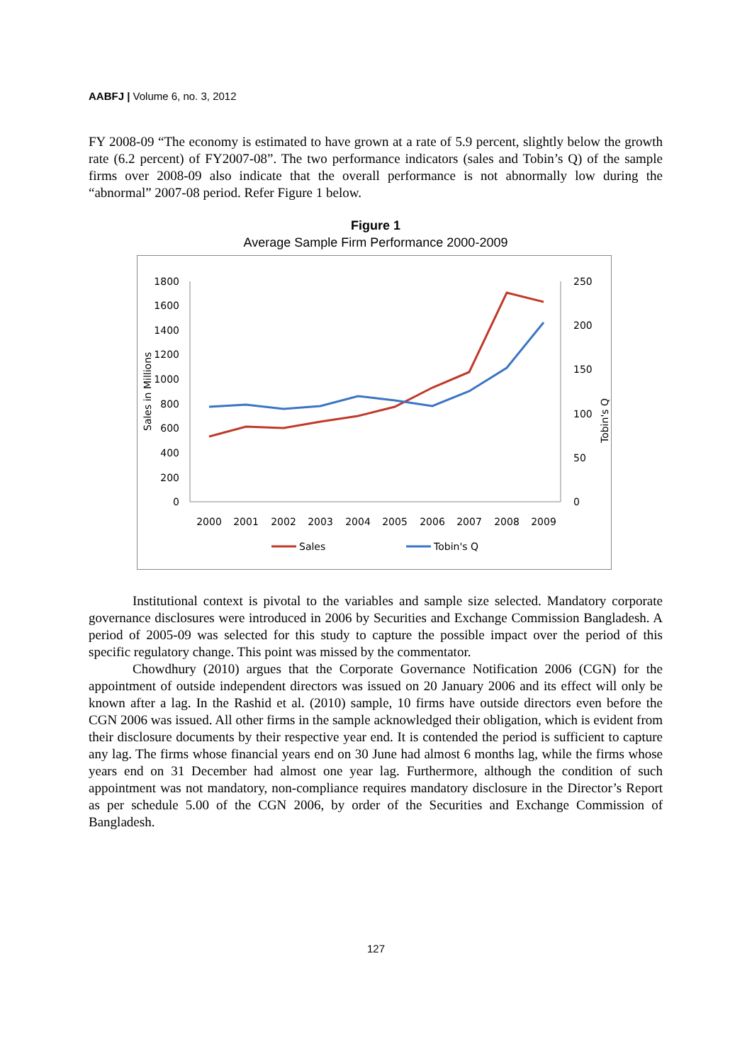AABFJ | Volume 6, no. 3, 2012
FY 2008-09 “The economy is estimated to have grown at a rate of 5.9 percent, slightly below the growth rate (6.2 percent) of FY2007-08”. The two performance indicators (sales and Tobin’s Q) of the sample firms over 2008-09 also indicate that the overall performance is not abnormally low during the “abnormal” 2007-08 period. Refer Figure 1 below.
Figure 1
Average Sample Firm Performance 2000-2009
1800
1600
1400
1200
1000
800
600
400
200
0
250
200
150
100
50
0
Sales in Millions
Tobin's Q
2000
2001
2002
2003
2004
2005
2006
2007
2008
2009
Sales
Tobin's Q
Institutional context is pivotal to the variables and sample size selected. Mandatory corporate governance disclosures were introduced in 2006 by Securities and Exchange Commission Bangladesh. A period of 2005-09 was selected for this study to capture the possible impact over the period of this specific regulatory change. This point was missed by the commentator.
Chowdhury (2010) argues that the Corporate Governance Notification 2006 (CGN) for the appointment of outside independent directors was issued on 20 January 2006 and its effect will only be known after a lag. In the Rashid et al. (2010) sample, 10 firms have outside directors even before the CGN 2006 was issued. All other firms in the sample acknowledged their obligation, which is evident from their disclosure documents by their respective year end. It is contended the period is sufficient to capture any lag. The firms whose financial years end on 30 June had almost 6 months lag, while the firms whose years end on 31 December had almost one year lag. Furthermore, although the condition of such appointment was not mandatory, non-compliance requires mandatory disclosure in the Director’s Report as per schedule 5.00 of the CGN 2006, by order of the Securities and Exchange Commission of Bangladesh.
127